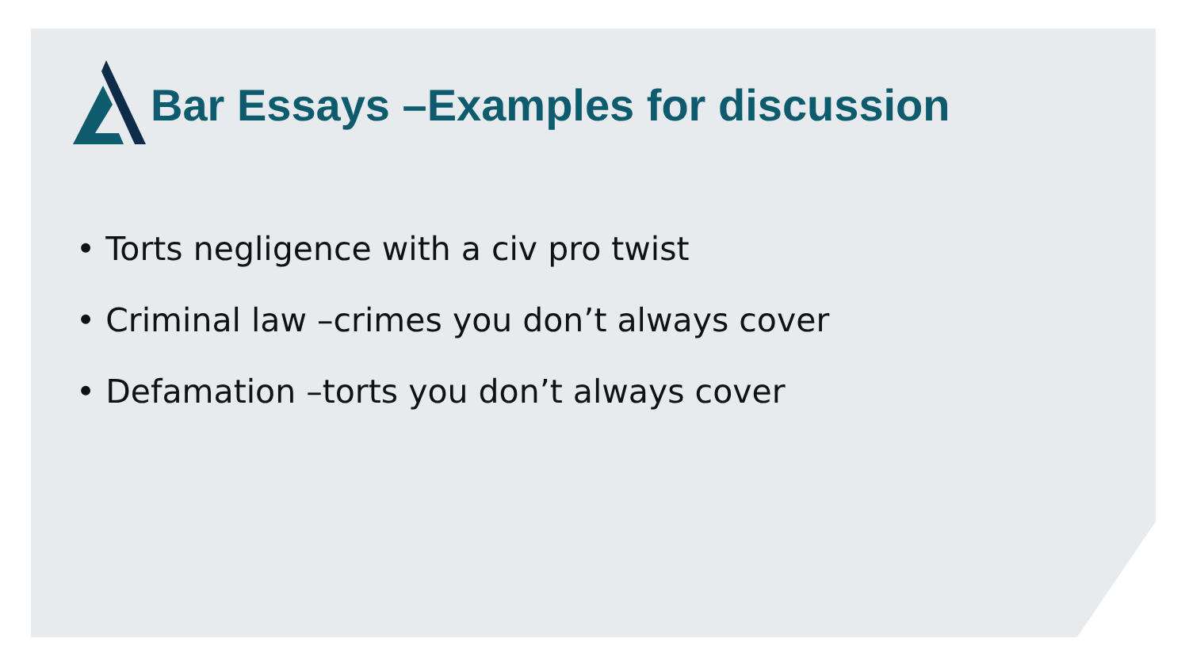Bar Essays –Examples for discussion
• Torts negligence with a civ pro twist
• Criminal law –crimes you don’t always cover
• Defamation –torts you don’t always cover